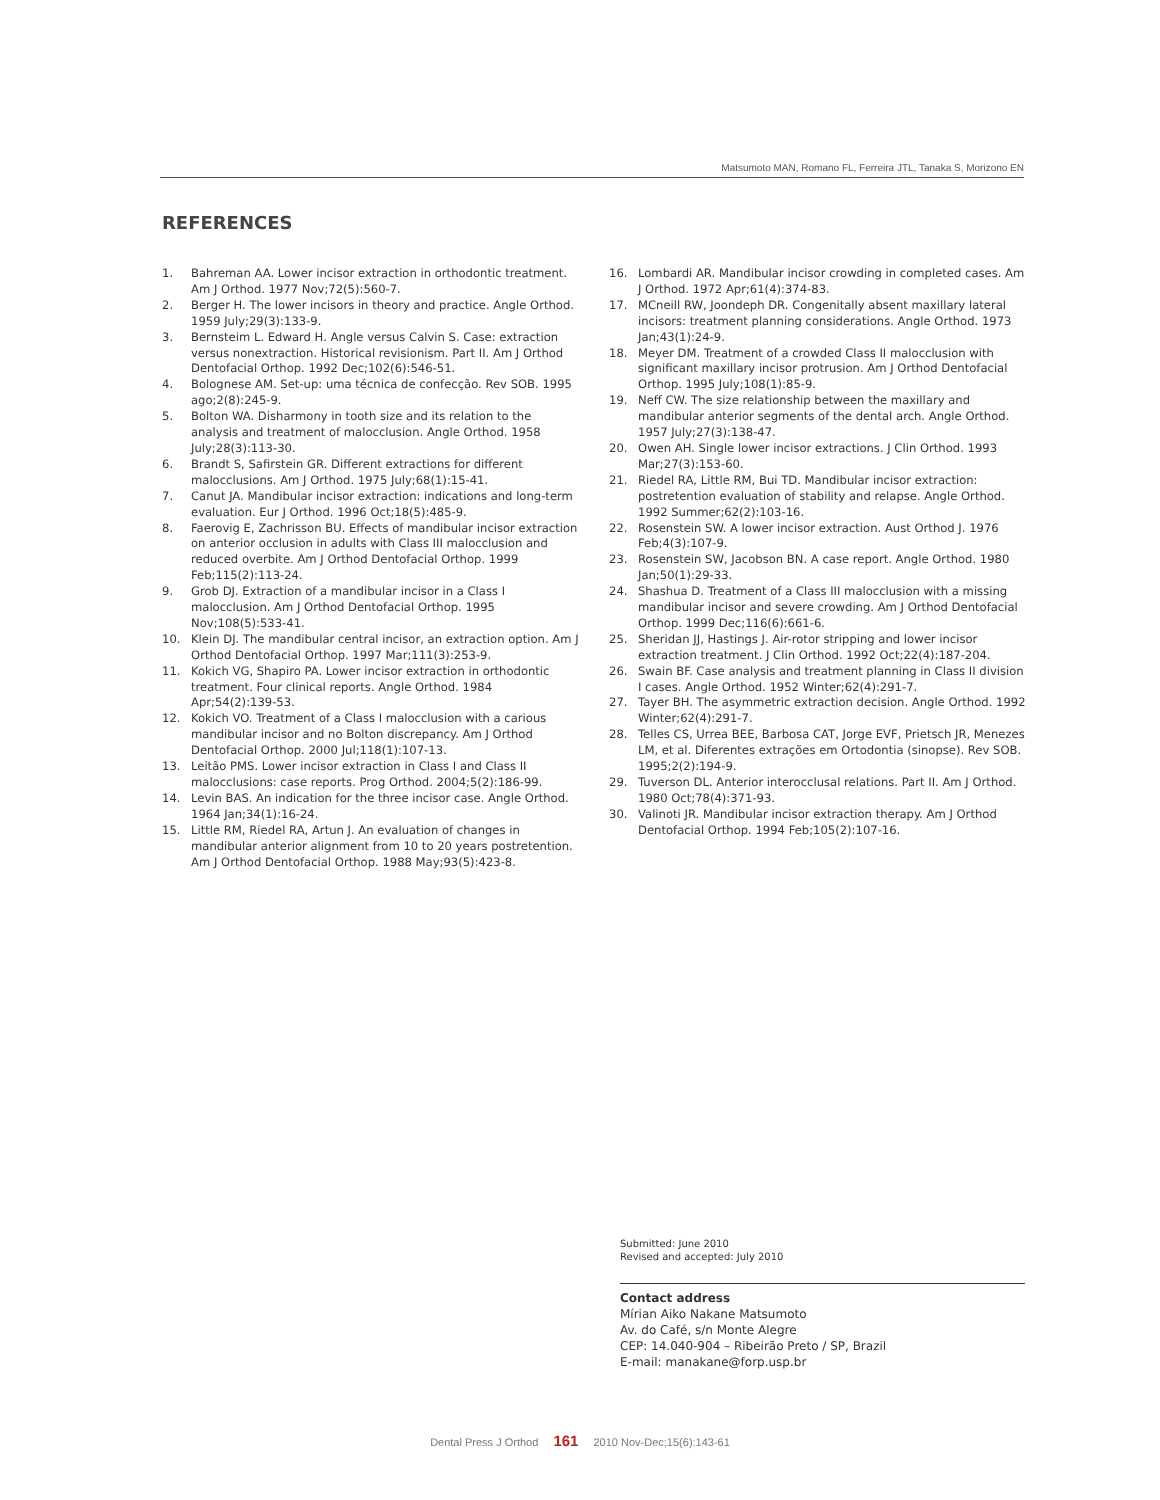Matsumoto MAN, Romano FL, Ferreira JTL, Tanaka S, Morizono EN
REFERENCES
1. Bahreman AA. Lower incisor extraction in orthodontic treatment. Am J Orthod. 1977 Nov;72(5):560-7.
2. Berger H. The lower incisors in theory and practice. Angle Orthod. 1959 July;29(3):133-9.
3. Bernsteim L. Edward H. Angle versus Calvin S. Case: extraction versus nonextraction. Historical revisionism. Part II. Am J Orthod Dentofacial Orthop. 1992 Dec;102(6):546-51.
4. Bolognese AM. Set-up: uma técnica de confecção. Rev SOB. 1995 ago;2(8):245-9.
5. Bolton WA. Disharmony in tooth size and its relation to the analysis and treatment of malocclusion. Angle Orthod. 1958 July;28(3):113-30.
6. Brandt S, Safirstein GR. Different extractions for different malocclusions. Am J Orthod. 1975 July;68(1):15-41.
7. Canut JA. Mandibular incisor extraction: indications and long-term evaluation. Eur J Orthod. 1996 Oct;18(5):485-9.
8. Faerovig E, Zachrisson BU. Effects of mandibular incisor extraction on anterior occlusion in adults with Class III malocclusion and reduced overbite. Am J Orthod Dentofacial Orthop. 1999 Feb;115(2):113-24.
9. Grob DJ. Extraction of a mandibular incisor in a Class I malocclusion. Am J Orthod Dentofacial Orthop. 1995 Nov;108(5):533-41.
10. Klein DJ. The mandibular central incisor, an extraction option. Am J Orthod Dentofacial Orthop. 1997 Mar;111(3):253-9.
11. Kokich VG, Shapiro PA. Lower incisor extraction in orthodontic treatment. Four clinical reports. Angle Orthod. 1984 Apr;54(2):139-53.
12. Kokich VO. Treatment of a Class I malocclusion with a carious mandibular incisor and no Bolton discrepancy. Am J Orthod Dentofacial Orthop. 2000 Jul;118(1):107-13.
13. Leitão PMS. Lower incisor extraction in Class I and Class II malocclusions: case reports. Prog Orthod. 2004;5(2):186-99.
14. Levin BAS. An indication for the three incisor case. Angle Orthod. 1964 Jan;34(1):16-24.
15. Little RM, Riedel RA, Artun J. An evaluation of changes in mandibular anterior alignment from 10 to 20 years postretention. Am J Orthod Dentofacial Orthop. 1988 May;93(5):423-8.
16. Lombardi AR. Mandibular incisor crowding in completed cases. Am J Orthod. 1972 Apr;61(4):374-83.
17. MCneill RW, Joondeph DR. Congenitally absent maxillary lateral incisors: treatment planning considerations. Angle Orthod. 1973 Jan;43(1):24-9.
18. Meyer DM. Treatment of a crowded Class II malocclusion with significant maxillary incisor protrusion. Am J Orthod Dentofacial Orthop. 1995 July;108(1):85-9.
19. Neff CW. The size relationship between the maxillary and mandibular anterior segments of the dental arch. Angle Orthod. 1957 July;27(3):138-47.
20. Owen AH. Single lower incisor extractions. J Clin Orthod. 1993 Mar;27(3):153-60.
21. Riedel RA, Little RM, Bui TD. Mandibular incisor extraction: postretention evaluation of stability and relapse. Angle Orthod. 1992 Summer;62(2):103-16.
22. Rosenstein SW. A lower incisor extraction. Aust Orthod J. 1976 Feb;4(3):107-9.
23. Rosenstein SW, Jacobson BN. A case report. Angle Orthod. 1980 Jan;50(1):29-33.
24. Shashua D. Treatment of a Class III malocclusion with a missing mandibular incisor and severe crowding. Am J Orthod Dentofacial Orthop. 1999 Dec;116(6):661-6.
25. Sheridan JJ, Hastings J. Air-rotor stripping and lower incisor extraction treatment. J Clin Orthod. 1992 Oct;22(4):187-204.
26. Swain BF. Case analysis and treatment planning in Class II division I cases. Angle Orthod. 1952 Winter;62(4):291-7.
27. Tayer BH. The asymmetric extraction decision. Angle Orthod. 1992 Winter;62(4):291-7.
28. Telles CS, Urrea BEE, Barbosa CAT, Jorge EVF, Prietsch JR, Menezes LM, et al. Diferentes extrações em Ortodontia (sinopse). Rev SOB. 1995;2(2):194-9.
29. Tuverson DL. Anterior interocclusal relations. Part II. Am J Orthod. 1980 Oct;78(4):371-93.
30. Valinoti JR. Mandibular incisor extraction therapy. Am J Orthod Dentofacial Orthop. 1994 Feb;105(2):107-16.
Submitted: June 2010
Revised and accepted: July 2010
Contact address
Mírian Aiko Nakane Matsumoto
Av. do Café, s/n Monte Alegre
CEP: 14.040-904 – Ribeirão Preto / SP, Brazil
E-mail: manakane@forp.usp.br
Dental Press J Orthod 161 2010 Nov-Dec;15(6):143-61